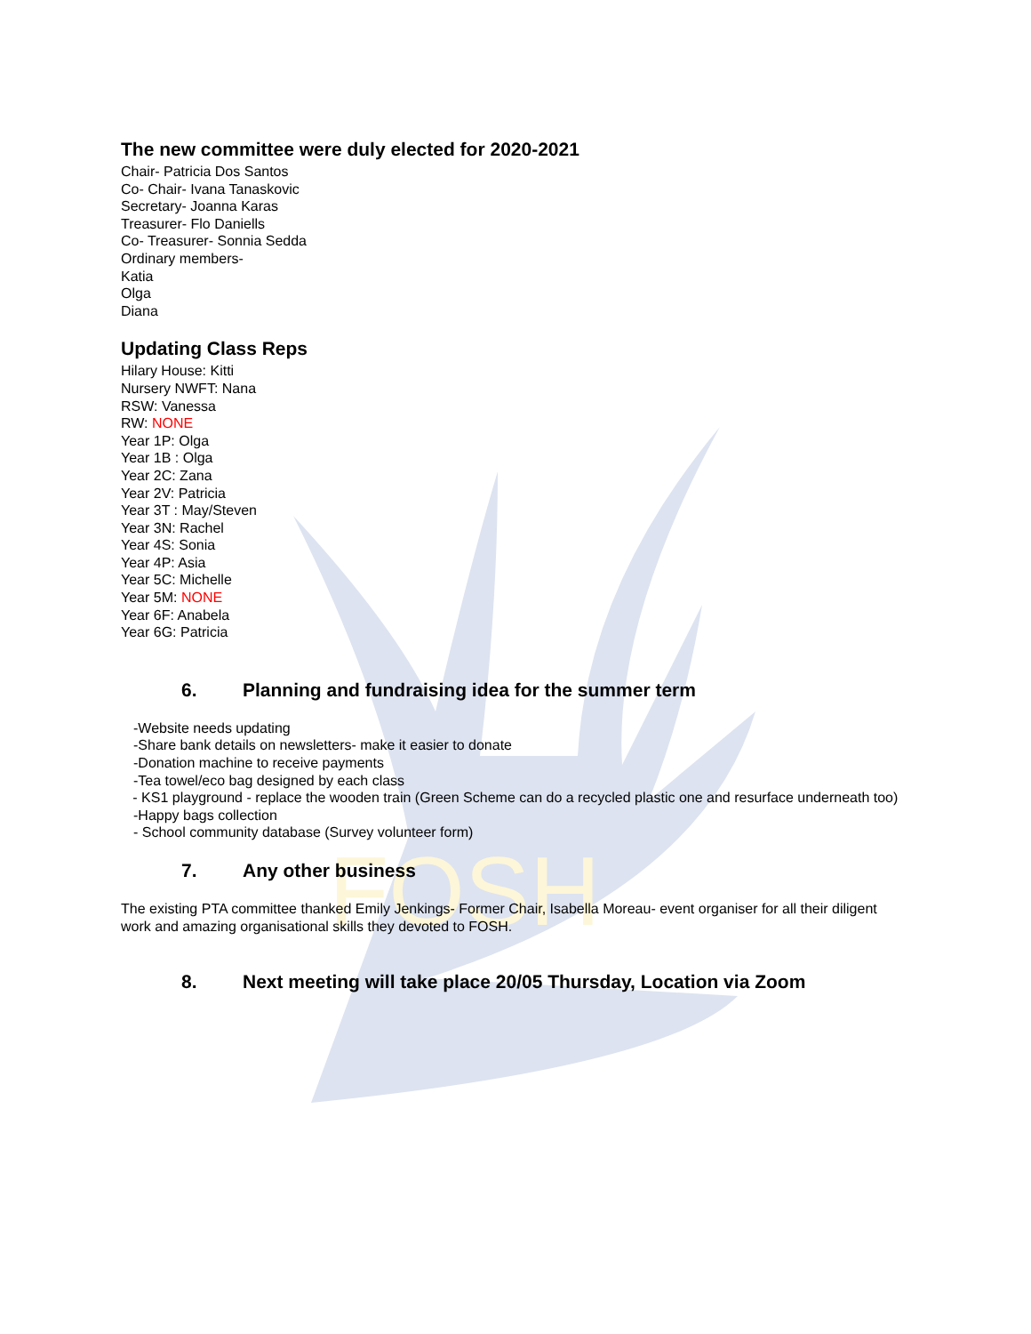FOSH
The new committee were duly elected for 2020-2021
Chair- Patricia Dos Santos
Co- Chair- Ivana Tanaskovic
Secretary- Joanna Karas
Treasurer- Flo Daniells
Co- Treasurer- Sonnia Sedda
Ordinary members-
Katia
Olga
Diana
Updating Class Reps
Hilary House: Kitti
Nursery NWFT: Nana
RSW: Vanessa
RW: NONE
Year 1P: Olga
Year 1B : Olga
Year 2C: Zana
Year 2V: Patricia
Year 3T : May/Steven
Year 3N: Rachel
Year 4S: Sonia
Year 4P: Asia
Year 5C: Michelle
Year 5M: NONE
Year 6F: Anabela
Year 6G: Patricia
6. Planning and fundraising idea for the summer term
-Website needs updating
-Share bank details on newsletters- make it easier to donate
-Donation machine to receive payments
-Tea towel/eco bag designed by each class
- KS1 playground - replace the wooden train (Green Scheme can do a recycled plastic one and resurface underneath too)
-Happy bags collection
- School community database (Survey volunteer form)
7. Any other business
The existing PTA committee thanked Emily Jenkings- Former Chair, Isabella Moreau- event organiser for all their diligent work and amazing organisational skills they devoted to FOSH.
8. Next meeting will take place 20/05 Thursday, Location via Zoom